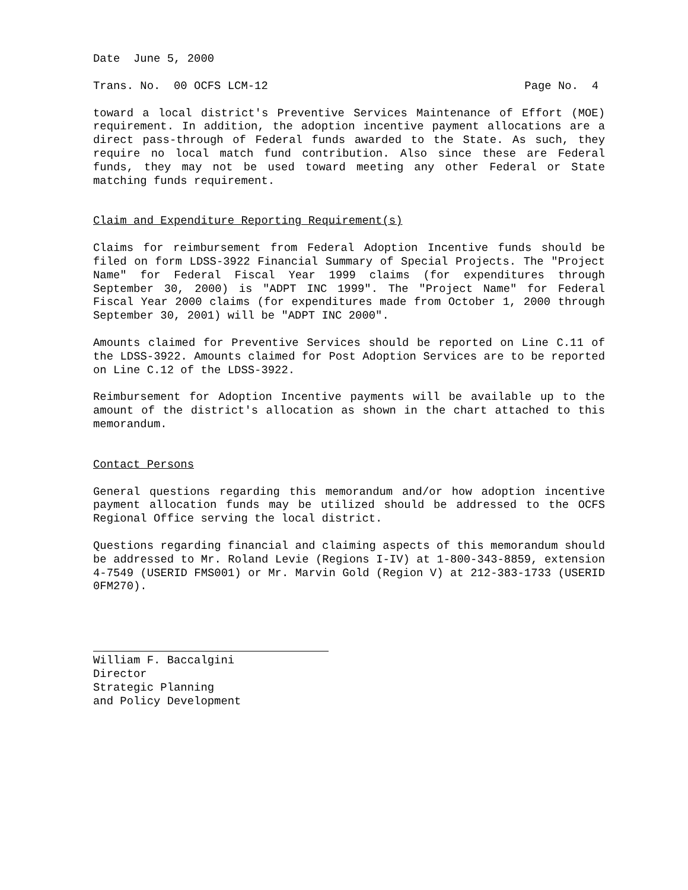Date June 5, 2000
Trans. No. 00 OCFS LCM-12 Page No. 4
toward a local district's Preventive Services Maintenance of Effort (MOE) requirement. In addition, the adoption incentive payment allocations are a direct pass-through of Federal funds awarded to the State. As such, they require no local match fund contribution. Also since these are Federal funds, they may not be used toward meeting any other Federal or State matching funds requirement.
Claim and Expenditure Reporting Requirement(s)
Claims for reimbursement from Federal Adoption Incentive funds should be filed on form LDSS-3922 Financial Summary of Special Projects. The "Project Name" for Federal Fiscal Year 1999 claims (for expenditures through September 30, 2000) is "ADPT INC 1999". The "Project Name" for Federal Fiscal Year 2000 claims (for expenditures made from October 1, 2000 through September 30, 2001) will be "ADPT INC 2000".
Amounts claimed for Preventive Services should be reported on Line C.11 of the LDSS-3922. Amounts claimed for Post Adoption Services are to be reported on Line C.12 of the LDSS-3922.
Reimbursement for Adoption Incentive payments will be available up to the amount of the district's allocation as shown in the chart attached to this memorandum.
Contact Persons
General questions regarding this memorandum and/or how adoption incentive payment allocation funds may be utilized should be addressed to the OCFS Regional Office serving the local district.
Questions regarding financial and claiming aspects of this memorandum should be addressed to Mr. Roland Levie (Regions I-IV) at 1-800-343-8859, extension 4-7549 (USERID FMS001) or Mr. Marvin Gold (Region V) at 212-383-1733 (USERID 0FM270).
William F. Baccalgini
Director
Strategic Planning
and Policy Development